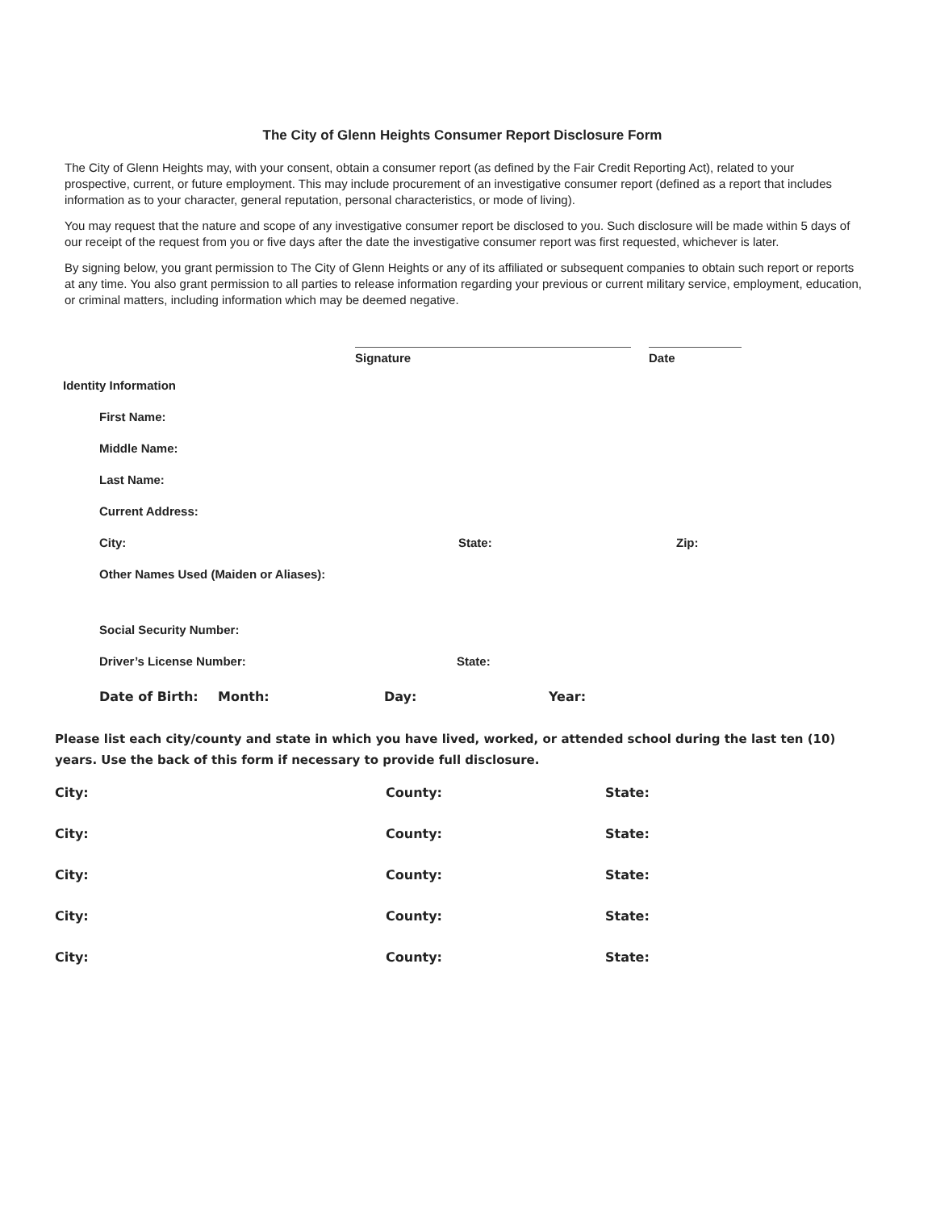The City of Glenn Heights Consumer Report Disclosure Form
The City of Glenn Heights may, with your consent, obtain a consumer report (as defined by the Fair Credit Reporting Act), related to your prospective, current, or future employment. This may include procurement of an investigative consumer report (defined as a report that includes information as to your character, general reputation, personal characteristics, or mode of living).
You may request that the nature and scope of any investigative consumer report be disclosed to you. Such disclosure will be made within 5 days of our receipt of the request from you or five days after the date the investigative consumer report was first requested, whichever is later.
By signing below, you grant permission to The City of Glenn Heights or any of its affiliated or subsequent companies to obtain such report or reports at any time. You also grant permission to all parties to release information regarding your previous or current military service, employment, education, or criminal matters, including information which may be deemed negative.
Signature Date
Identity Information
First Name:
Middle Name:
Last Name:
Current Address:
City: State: Zip:
Other Names Used (Maiden or Aliases):
Social Security Number:
Driver’s License Number: State:
Date of Birth: Month: Day: Year:
Please list each city/county and state in which you have lived, worked, or attended school during the last ten (10) years. Use the back of this form if necessary to provide full disclosure.
City: County: State:
City: County: State:
City: County: State:
City: County: State:
City: County: State: